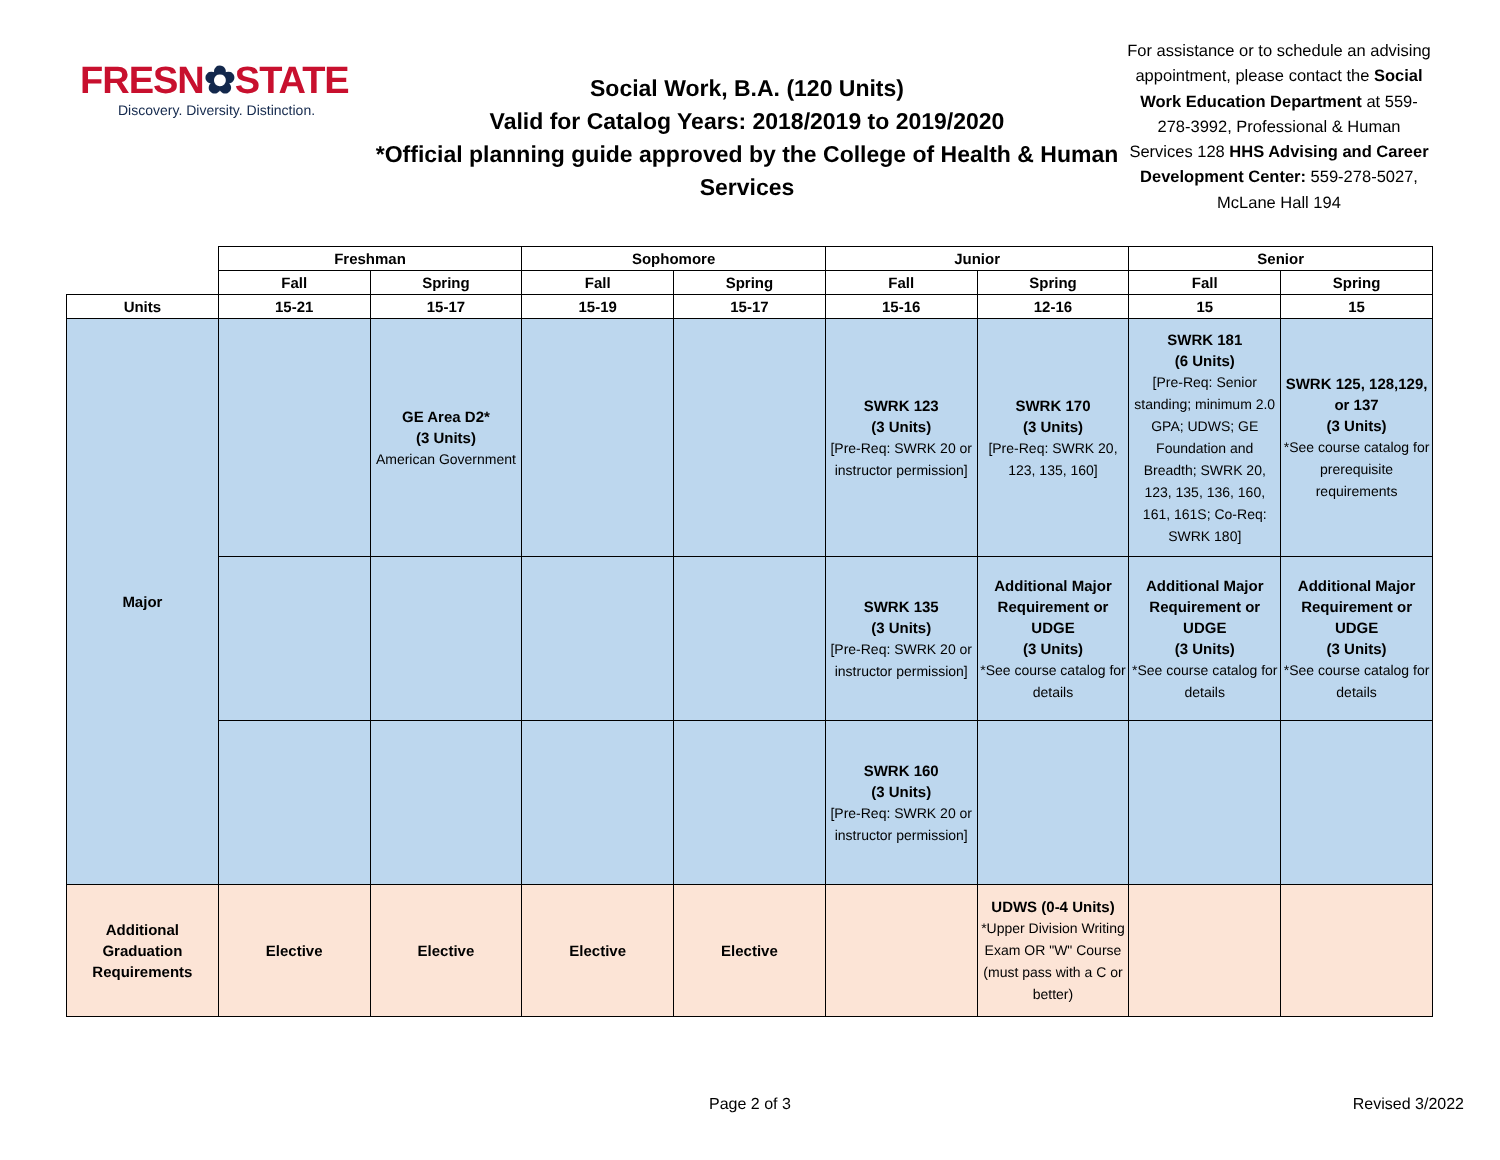FRESN✿STATE
Discovery. Diversity. Distinction.
Social Work, B.A. (120 Units)
Valid for Catalog Years: 2018/2019 to 2019/2020
*Official planning guide approved by the College of Health & Human Services
For assistance or to schedule an advising appointment, please contact the Social Work Education Department at 559-278-3992, Professional & Human Services 128 HHS Advising and Career Development Center: 559-278-5027, McLane Hall 194
| | Freshman | | Sophomore | | Junior | | Senior | |
| | Fall | Spring | Fall | Spring | Fall | Spring | Fall | Spring |
| Units | 15-21 | 15-17 | 15-19 | 15-17 | 15-16 | 12-16 | 15 | 15 |
| Major | | GE Area D2* (3 Units) American Government | | | SWRK 123 (3 Units) [Pre-Req: SWRK 20 or instructor permission] | SWRK 170 (3 Units) [Pre-Req: SWRK 20, 123, 135, 160] | SWRK 181 (6 Units) [Pre-Req: Senior standing; minimum 2.0 GPA; UDWS; GE Foundation and Breadth; SWRK 20, 123, 135, 136, 160, 161, 161S; Co-Req: SWRK 180] | SWRK 125, 128,129, or 137 (3 Units) *See course catalog for prerequisite requirements |
| | | | | | SWRK 135 (3 Units) [Pre-Req: SWRK 20 or instructor permission] | Additional Major Requirement or UDGE (3 Units) *See course catalog for details | Additional Major Requirement or UDGE (3 Units) *See course catalog for details | Additional Major Requirement or UDGE (3 Units) *See course catalog for details |
| | | | | | SWRK 160 (3 Units) [Pre-Req: SWRK 20 or instructor permission] | | | |
| Additional Graduation Requirements | Elective | Elective | Elective | Elective | | UDWS (0-4 Units) *Upper Division Writing Exam OR "W" Course (must pass with a C or better) | | |
Page 2 of 3 Revised 3/2022